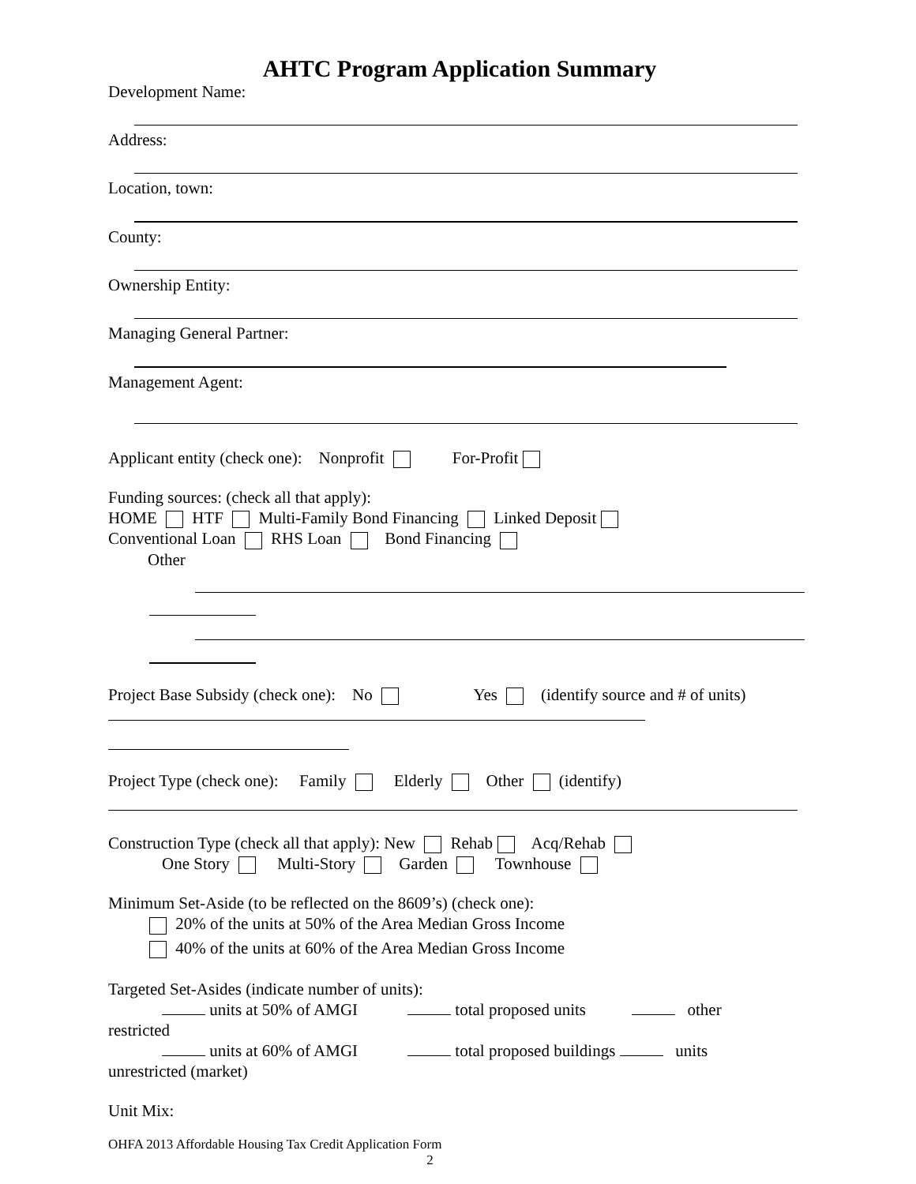AHTC Program Application Summary
Development Name:
Address:
Location, town:
County:
Ownership Entity:
Managing General Partner:
Management Agent:
Applicant entity (check one): Nonprofit For-Profit
Funding sources: (check all that apply):
HOME HTF Multi-Family Bond Financing Linked Deposit
Conventional Loan RHS Loan Bond Financing
Other
Project Base Subsidy (check one): No Yes (identify source and # of units)
Project Type (check one): Family Elderly Other (identify)
Construction Type (check all that apply): New Rehab Acq/Rehab
One Story Multi-Story Garden Townhouse
Minimum Set-Aside (to be reflected on the 8609’s) (check one):
20% of the units at 50% of the Area Median Gross Income
40% of the units at 60% of the Area Median Gross Income
Targeted Set-Asides (indicate number of units):
units at 50% of AMGI total proposed units other
restricted
units at 60% of AMGI total proposed buildings units
unrestricted (market)
Unit Mix:
OHFA 2013 Affordable Housing Tax Credit Application Form
2